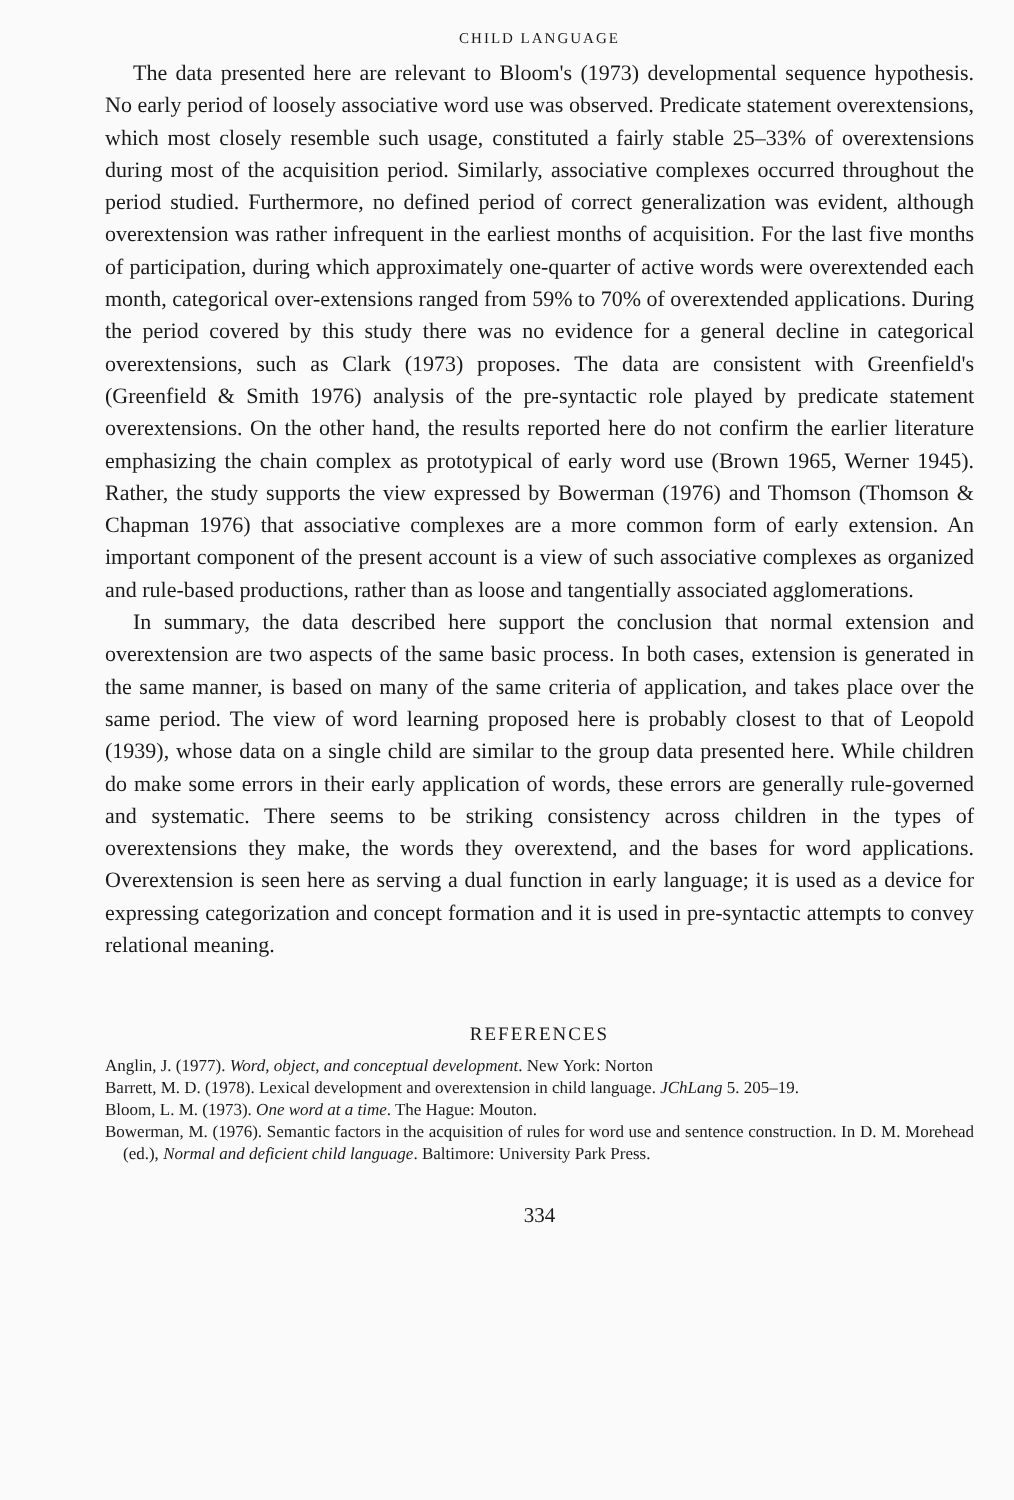CHILD LANGUAGE
The data presented here are relevant to Bloom's (1973) developmental sequence hypothesis. No early period of loosely associative word use was observed. Predicate statement overextensions, which most closely resemble such usage, constituted a fairly stable 25–33% of overextensions during most of the acquisition period. Similarly, associative complexes occurred throughout the period studied. Furthermore, no defined period of correct generalization was evident, although overextension was rather infrequent in the earliest months of acquisition. For the last five months of participation, during which approximately one-quarter of active words were overextended each month, categorical over-extensions ranged from 59% to 70% of overextended applications. During the period covered by this study there was no evidence for a general decline in categorical overextensions, such as Clark (1973) proposes. The data are consistent with Greenfield's (Greenfield & Smith 1976) analysis of the pre-syntactic role played by predicate statement overextensions. On the other hand, the results reported here do not confirm the earlier literature emphasizing the chain complex as prototypical of early word use (Brown 1965, Werner 1945). Rather, the study supports the view expressed by Bowerman (1976) and Thomson (Thomson & Chapman 1976) that associative complexes are a more common form of early extension. An important component of the present account is a view of such associative complexes as organized and rule-based productions, rather than as loose and tangentially associated agglomerations.
In summary, the data described here support the conclusion that normal extension and overextension are two aspects of the same basic process. In both cases, extension is generated in the same manner, is based on many of the same criteria of application, and takes place over the same period. The view of word learning proposed here is probably closest to that of Leopold (1939), whose data on a single child are similar to the group data presented here. While children do make some errors in their early application of words, these errors are generally rule-governed and systematic. There seems to be striking consistency across children in the types of overextensions they make, the words they overextend, and the bases for word applications. Overextension is seen here as serving a dual function in early language; it is used as a device for expressing categorization and concept formation and it is used in pre-syntactic attempts to convey relational meaning.
REFERENCES
Anglin, J. (1977). Word, object, and conceptual development. New York: Norton
Barrett, M. D. (1978). Lexical development and overextension in child language. JChLang 5. 205–19.
Bloom, L. M. (1973). One word at a time. The Hague: Mouton.
Bowerman, M. (1976). Semantic factors in the acquisition of rules for word use and sentence construction. In D. M. Morehead (ed.), Normal and deficient child language. Baltimore: University Park Press.
334